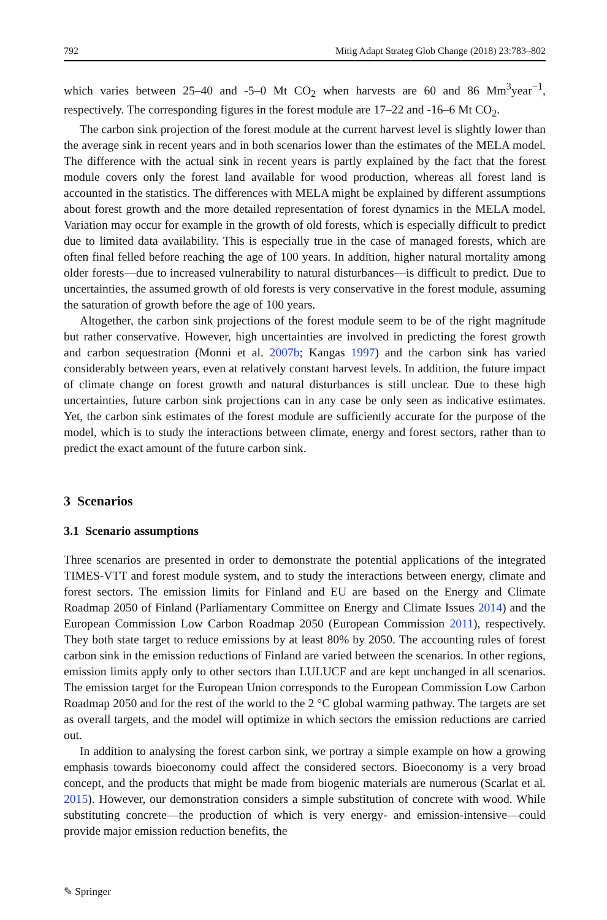792 Mitig Adapt Strateg Glob Change (2018) 23:783–802
which varies between 25–40 and -5–0 Mt CO<sub>2</sub> when harvests are 60 and 86 Mm<sup>3</sup>year<sup>−1</sup>, respectively. The corresponding figures in the forest module are 17–22 and -16–6 Mt CO<sub>2</sub>.
The carbon sink projection of the forest module at the current harvest level is slightly lower than the average sink in recent years and in both scenarios lower than the estimates of the MELA model. The difference with the actual sink in recent years is partly explained by the fact that the forest module covers only the forest land available for wood production, whereas all forest land is accounted in the statistics. The differences with MELA might be explained by different assumptions about forest growth and the more detailed representation of forest dynamics in the MELA model. Variation may occur for example in the growth of old forests, which is especially difficult to predict due to limited data availability. This is especially true in the case of managed forests, which are often final felled before reaching the age of 100 years. In addition, higher natural mortality among older forests—due to increased vulnerability to natural disturbances—is difficult to predict. Due to uncertainties, the assumed growth of old forests is very conservative in the forest module, assuming the saturation of growth before the age of 100 years.
Altogether, the carbon sink projections of the forest module seem to be of the right magnitude but rather conservative. However, high uncertainties are involved in predicting the forest growth and carbon sequestration (Monni et al. 2007b; Kangas 1997) and the carbon sink has varied considerably between years, even at relatively constant harvest levels. In addition, the future impact of climate change on forest growth and natural disturbances is still unclear. Due to these high uncertainties, future carbon sink projections can in any case be only seen as indicative estimates. Yet, the carbon sink estimates of the forest module are sufficiently accurate for the purpose of the model, which is to study the interactions between climate, energy and forest sectors, rather than to predict the exact amount of the future carbon sink.
3 Scenarios
3.1 Scenario assumptions
Three scenarios are presented in order to demonstrate the potential applications of the integrated TIMES-VTT and forest module system, and to study the interactions between energy, climate and forest sectors. The emission limits for Finland and EU are based on the Energy and Climate Roadmap 2050 of Finland (Parliamentary Committee on Energy and Climate Issues 2014) and the European Commission Low Carbon Roadmap 2050 (European Commission 2011), respectively. They both state target to reduce emissions by at least 80% by 2050. The accounting rules of forest carbon sink in the emission reductions of Finland are varied between the scenarios. In other regions, emission limits apply only to other sectors than LULUCF and are kept unchanged in all scenarios. The emission target for the European Union corresponds to the European Commission Low Carbon Roadmap 2050 and for the rest of the world to the 2 °C global warming pathway. The targets are set as overall targets, and the model will optimize in which sectors the emission reductions are carried out.
In addition to analysing the forest carbon sink, we portray a simple example on how a growing emphasis towards bioeconomy could affect the considered sectors. Bioeconomy is a very broad concept, and the products that might be made from biogenic materials are numerous (Scarlat et al. 2015). However, our demonstration considers a simple substitution of concrete with wood. While substituting concrete—the production of which is very energy- and emission-intensive—could provide major emission reduction benefits, the
✎ Springer